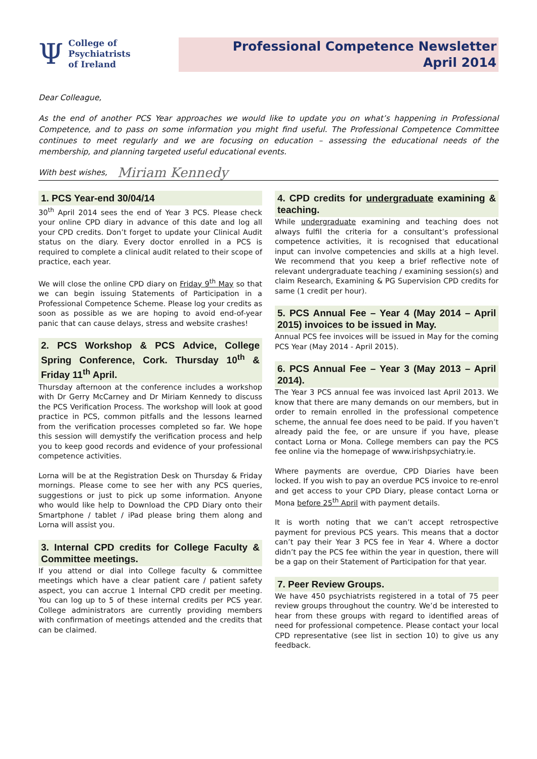Ψ
College of
Psychiatrists
of Ireland
Professional Competence Newsletter
April 2014
Dear Colleague,
As the end of another PCS Year approaches we would like to update you on what’s happening in Professional Competence, and to pass on some information you might find useful. The Professional Competence Committee continues to meet regularly and we are focusing on education – assessing the educational needs of the membership, and planning targeted useful educational events.
With best wishes, Miriam Kennedy
1. PCS Year-end 30/04/14
30<sup>th</sup> April 2014 sees the end of Year 3 PCS. Please check your online CPD diary in advance of this date and log all your CPD credits. Don’t forget to update your Clinical Audit status on the diary. Every doctor enrolled in a PCS is required to complete a clinical audit related to their scope of practice, each year.
We will close the online CPD diary on Friday 9<sup>th</sup> May so that we can begin issuing Statements of Participation in a Professional Competence Scheme. Please log your credits as soon as possible as we are hoping to avoid end-of-year panic that can cause delays, stress and website crashes!
2. PCS Workshop & PCS Advice, College Spring Conference, Cork. Thursday 10<sup>th</sup> & Friday 11<sup>th</sup> April.
Thursday afternoon at the conference includes a workshop with Dr Gerry McCarney and Dr Miriam Kennedy to discuss the PCS Verification Process. The workshop will look at good practice in PCS, common pitfalls and the lessons learned from the verification processes completed so far. We hope this session will demystify the verification process and help you to keep good records and evidence of your professional competence activities.
Lorna will be at the Registration Desk on Thursday & Friday mornings. Please come to see her with any PCS queries, suggestions or just to pick up some information. Anyone who would like help to Download the CPD Diary onto their Smartphone / tablet / iPad please bring them along and Lorna will assist you.
3. Internal CPD credits for College Faculty & Committee meetings.
If you attend or dial into College faculty & committee meetings which have a clear patient care / patient safety aspect, you can accrue 1 Internal CPD credit per meeting. You can log up to 5 of these internal credits per PCS year. College administrators are currently providing members with confirmation of meetings attended and the credits that can be claimed.
4. CPD credits for undergraduate examining & teaching.
While undergraduate examining and teaching does not always fulfil the criteria for a consultant’s professional competence activities, it is recognised that educational input can involve competencies and skills at a high level. We recommend that you keep a brief reflective note of relevant undergraduate teaching / examining session(s) and claim Research, Examining & PG Supervision CPD credits for same (1 credit per hour).
5. PCS Annual Fee – Year 4 (May 2014 – April 2015) invoices to be issued in May.
Annual PCS fee invoices will be issued in May for the coming PCS Year (May 2014 - April 2015).
6. PCS Annual Fee – Year 3 (May 2013 – April 2014).
The Year 3 PCS annual fee was invoiced last April 2013. We know that there are many demands on our members, but in order to remain enrolled in the professional competence scheme, the annual fee does need to be paid. If you haven’t already paid the fee, or are unsure if you have, please contact Lorna or Mona. College members can pay the PCS fee online via the homepage of www.irishpsychiatry.ie.
Where payments are overdue, CPD Diaries have been locked. If you wish to pay an overdue PCS invoice to re-enrol and get access to your CPD Diary, please contact Lorna or Mona before 25<sup>th</sup> April with payment details.
It is worth noting that we can’t accept retrospective payment for previous PCS years. This means that a doctor can’t pay their Year 3 PCS fee in Year 4. Where a doctor didn’t pay the PCS fee within the year in question, there will be a gap on their Statement of Participation for that year.
7. Peer Review Groups.
We have 450 psychiatrists registered in a total of 75 peer review groups throughout the country. We’d be interested to hear from these groups with regard to identified areas of need for professional competence. Please contact your local CPD representative (see list in section 10) to give us any feedback.